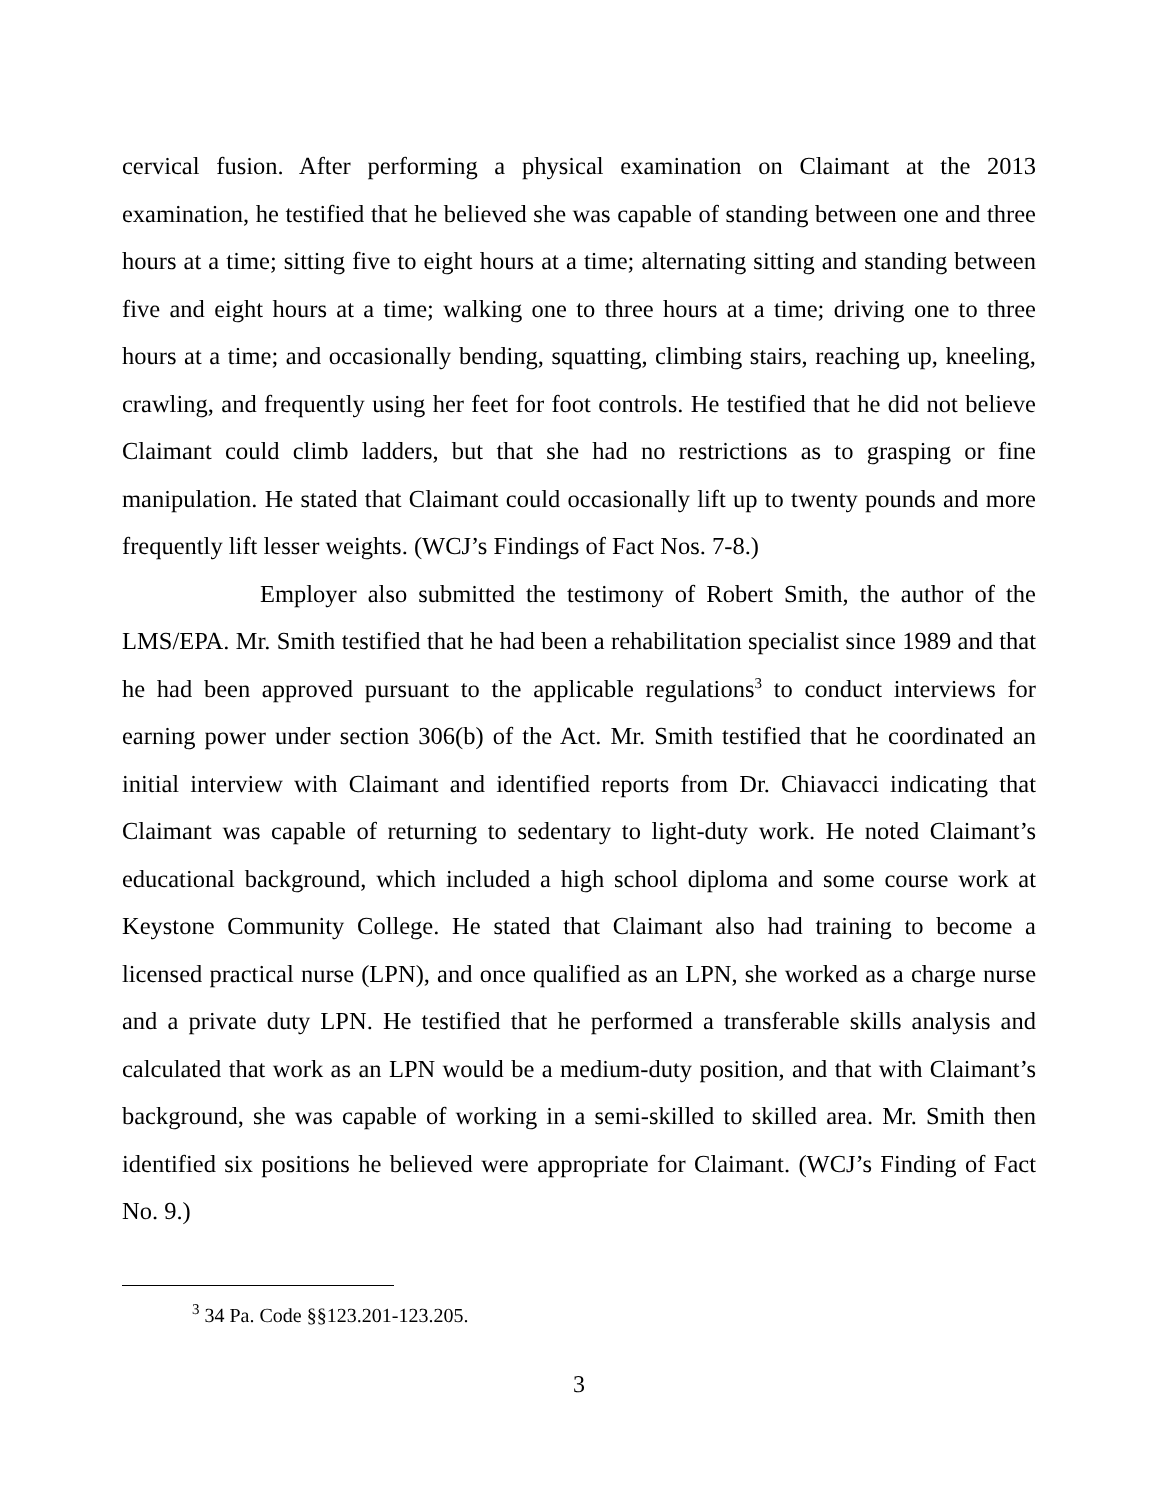cervical fusion. After performing a physical examination on Claimant at the 2013 examination, he testified that he believed she was capable of standing between one and three hours at a time; sitting five to eight hours at a time; alternating sitting and standing between five and eight hours at a time; walking one to three hours at a time; driving one to three hours at a time; and occasionally bending, squatting, climbing stairs, reaching up, kneeling, crawling, and frequently using her feet for foot controls. He testified that he did not believe Claimant could climb ladders, but that she had no restrictions as to grasping or fine manipulation. He stated that Claimant could occasionally lift up to twenty pounds and more frequently lift lesser weights. (WCJ’s Findings of Fact Nos. 7-8.)
Employer also submitted the testimony of Robert Smith, the author of the LMS/EPA. Mr. Smith testified that he had been a rehabilitation specialist since 1989 and that he had been approved pursuant to the applicable regulations<sup>3</sup> to conduct interviews for earning power under section 306(b) of the Act. Mr. Smith testified that he coordinated an initial interview with Claimant and identified reports from Dr. Chiavacci indicating that Claimant was capable of returning to sedentary to light-duty work. He noted Claimant’s educational background, which included a high school diploma and some course work at Keystone Community College. He stated that Claimant also had training to become a licensed practical nurse (LPN), and once qualified as an LPN, she worked as a charge nurse and a private duty LPN. He testified that he performed a transferable skills analysis and calculated that work as an LPN would be a medium-duty position, and that with Claimant’s background, she was capable of working in a semi-skilled to skilled area. Mr. Smith then identified six positions he believed were appropriate for Claimant. (WCJ’s Finding of Fact No. 9.)
<sup>3</sup> 34 Pa. Code §§123.201-123.205.
3